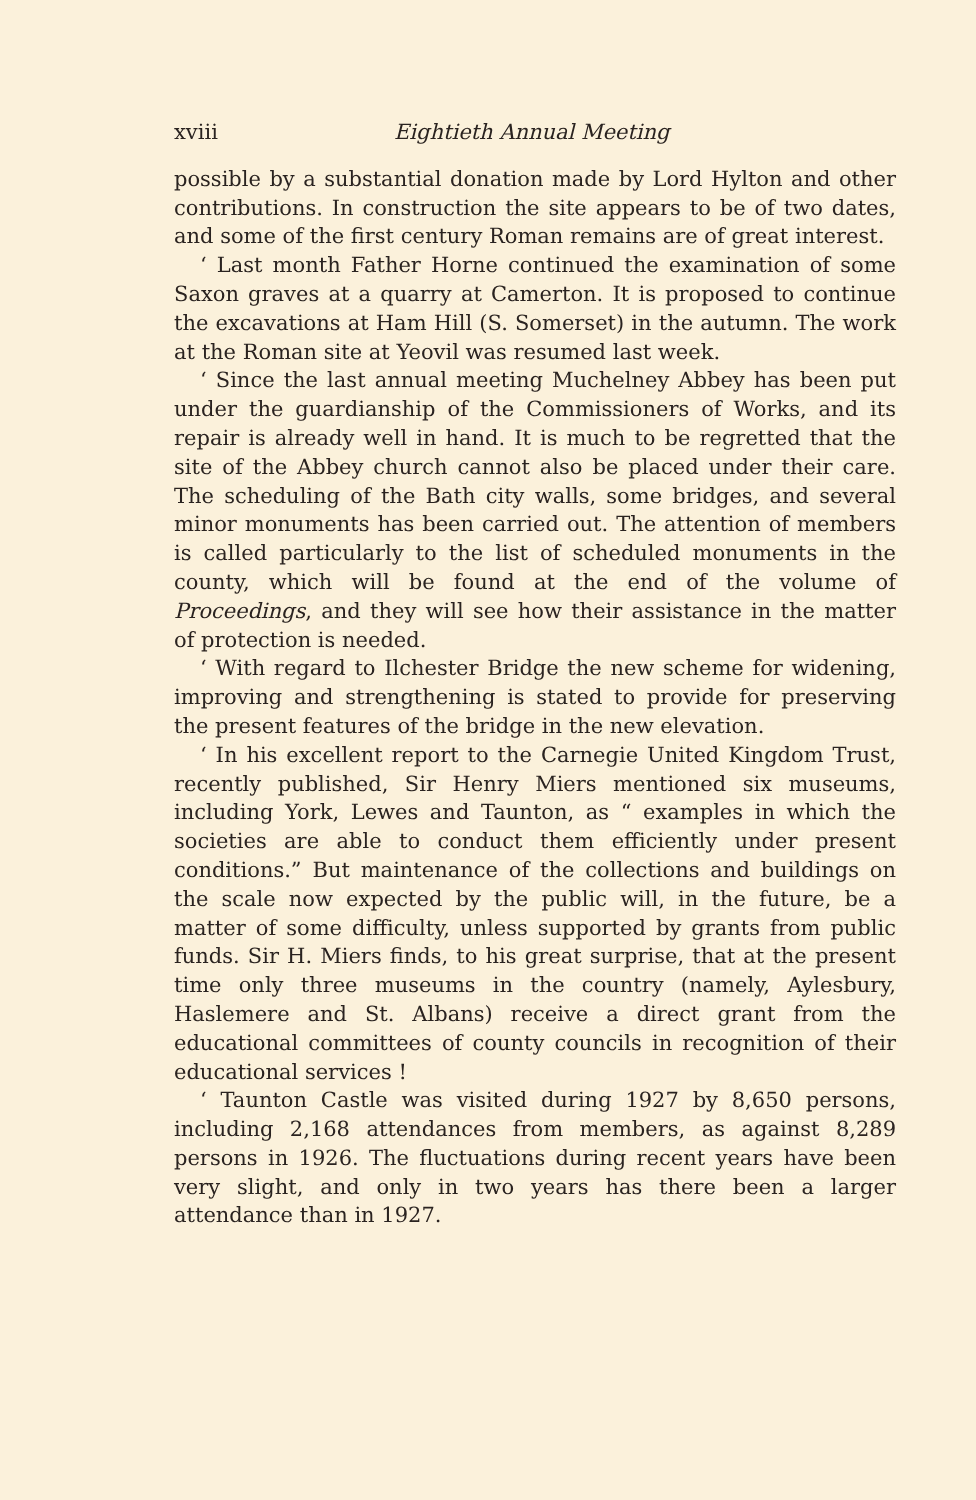xviii Eightieth Annual Meeting
possible by a substantial donation made by Lord Hylton and other contributions. In construction the site appears to be of two dates, and some of the first century Roman remains are of great interest.
‘ Last month Father Horne continued the examination of some Saxon graves at a quarry at Camerton. It is proposed to continue the excavations at Ham Hill (S. Somerset) in the autumn. The work at the Roman site at Yeovil was resumed last week.
‘ Since the last annual meeting Muchelney Abbey has been put under the guardianship of the Commissioners of Works, and its repair is already well in hand. It is much to be regretted that the site of the Abbey church cannot also be placed under their care. The scheduling of the Bath city walls, some bridges, and several minor monuments has been carried out. The attention of members is called particularly to the list of scheduled monuments in the county, which will be found at the end of the volume of Proceedings, and they will see how their assistance in the matter of protection is needed.
‘ With regard to Ilchester Bridge the new scheme for widening, improving and strengthening is stated to provide for preserving the present features of the bridge in the new elevation.
‘ In his excellent report to the Carnegie United Kingdom Trust, recently published, Sir Henry Miers mentioned six museums, including York, Lewes and Taunton, as “ examples in which the societies are able to conduct them efficiently under present conditions.” But maintenance of the collections and buildings on the scale now expected by the public will, in the future, be a matter of some difficulty, unless supported by grants from public funds. Sir H. Miers finds, to his great surprise, that at the present time only three museums in the country (namely, Aylesbury, Haslemere and St. Albans) receive a direct grant from the educational committees of county councils in recognition of their educational services !
‘ Taunton Castle was visited during 1927 by 8,650 persons, including 2,168 attendances from members, as against 8,289 persons in 1926. The fluctuations during recent years have been very slight, and only in two years has there been a larger attendance than in 1927.